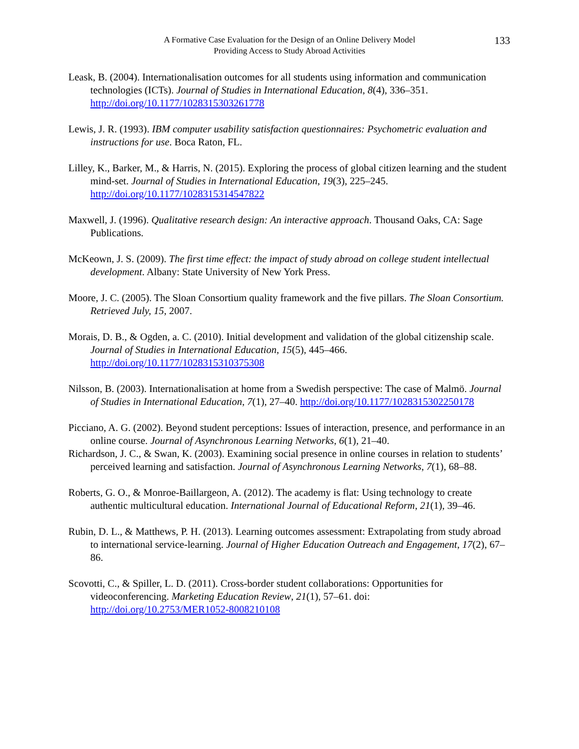A Formative Case Evaluation for the Design of an Online Delivery Model
Providing Access to Study Abroad Activities
133
Leask, B. (2004). Internationalisation outcomes for all students using information and communication technologies (ICTs). Journal of Studies in International Education, 8(4), 336–351. http://doi.org/10.1177/1028315303261778
Lewis, J. R. (1993). IBM computer usability satisfaction questionnaires: Psychometric evaluation and instructions for use. Boca Raton, FL.
Lilley, K., Barker, M., & Harris, N. (2015). Exploring the process of global citizen learning and the student mind-set. Journal of Studies in International Education, 19(3), 225–245. http://doi.org/10.1177/1028315314547822
Maxwell, J. (1996). Qualitative research design: An interactive approach. Thousand Oaks, CA: Sage Publications.
McKeown, J. S. (2009). The first time effect: the impact of study abroad on college student intellectual development. Albany: State University of New York Press.
Moore, J. C. (2005). The Sloan Consortium quality framework and the five pillars. The Sloan Consortium. Retrieved July, 15, 2007.
Morais, D. B., & Ogden, a. C. (2010). Initial development and validation of the global citizenship scale. Journal of Studies in International Education, 15(5), 445–466. http://doi.org/10.1177/1028315310375308
Nilsson, B. (2003). Internationalisation at home from a Swedish perspective: The case of Malmö. Journal of Studies in International Education, 7(1), 27–40. http://doi.org/10.1177/1028315302250178
Picciano, A. G. (2002). Beyond student perceptions: Issues of interaction, presence, and performance in an online course. Journal of Asynchronous Learning Networks, 6(1), 21–40.
Richardson, J. C., & Swan, K. (2003). Examining social presence in online courses in relation to students’ perceived learning and satisfaction. Journal of Asynchronous Learning Networks, 7(1), 68–88.
Roberts, G. O., & Monroe-Baillargeon, A. (2012). The academy is flat: Using technology to create authentic multicultural education. International Journal of Educational Reform, 21(1), 39–46.
Rubin, D. L., & Matthews, P. H. (2013). Learning outcomes assessment: Extrapolating from study abroad to international service-learning. Journal of Higher Education Outreach and Engagement, 17(2), 67–86.
Scovotti, C., & Spiller, L. D. (2011). Cross-border student collaborations: Opportunities for videoconferencing. Marketing Education Review, 21(1), 57–61. doi: http://doi.org/10.2753/MER1052-8008210108